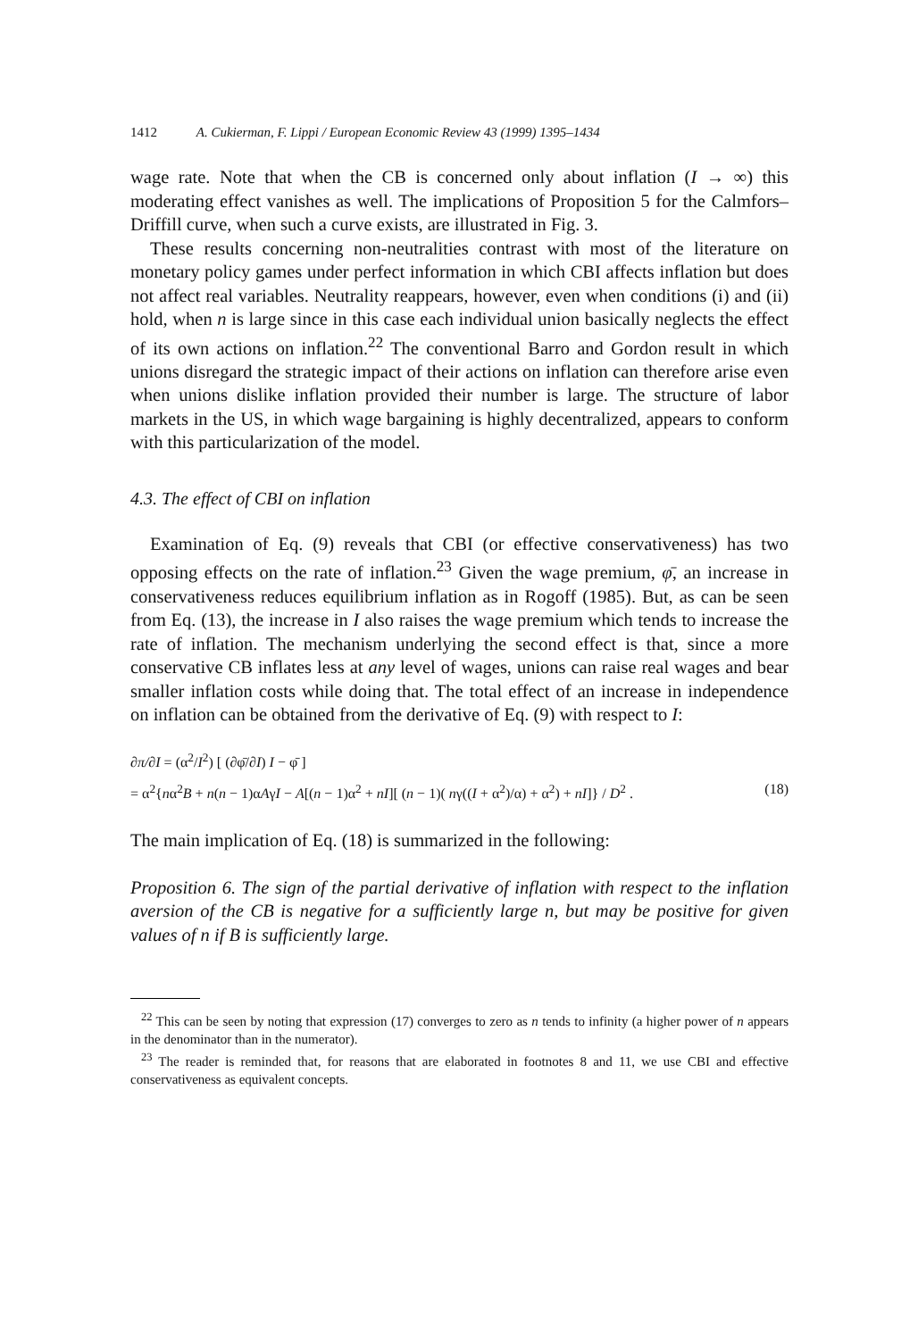1412 A. Cukierman, F. Lippi / European Economic Review 43 (1999) 1395–1434
wage rate. Note that when the CB is concerned only about inflation (I → ∞) this moderating effect vanishes as well. The implications of Proposition 5 for the Calmfors–Driffill curve, when such a curve exists, are illustrated in Fig. 3.
These results concerning non-neutralities contrast with most of the literature on monetary policy games under perfect information in which CBI affects inflation but does not affect real variables. Neutrality reappears, however, even when conditions (i) and (ii) hold, when n is large since in this case each individual union basically neglects the effect of its own actions on inflation.<sup>22</sup> The conventional Barro and Gordon result in which unions disregard the strategic impact of their actions on inflation can therefore arise even when unions dislike inflation provided their number is large. The structure of labor markets in the US, in which wage bargaining is highly decentralized, appears to conform with this particularization of the model.
4.3. The effect of CBI on inflation
Examination of Eq. (9) reveals that CBI (or effective conservativeness) has two opposing effects on the rate of inflation.<sup>23</sup> Given the wage premium, φ̄, an increase in conservativeness reduces equilibrium inflation as in Rogoff (1985). But, as can be seen from Eq. (13), the increase in I also raises the wage premium which tends to increase the rate of inflation. The mechanism underlying the second effect is that, since a more conservative CB inflates less at any level of wages, unions can raise real wages and bear smaller inflation costs while doing that. The total effect of an increase in independence on inflation can be obtained from the derivative of Eq. (9) with respect to I:
∂π/∂I = (α<sup>2</sup>/I<sup>2</sup>) [ (∂φ̄/∂I) I − φ̄ ]
= α<sup>2</sup>{nα<sup>2</sup>B + n(n − 1)αAγI − A[(n − 1)α<sup>2</sup> + nI][ (n − 1)( nγ((I + α<sup>2</sup>)/α) + α<sup>2</sup>) + nI]} / D<sup>2</sup> . (18)
The main implication of Eq. (18) is summarized in the following:
Proposition 6. The sign of the partial derivative of inflation with respect to the inflation aversion of the CB is negative for a sufficiently large n, but may be positive for given values of n if B is sufficiently large.
<sup>22</sup> This can be seen by noting that expression (17) converges to zero as n tends to infinity (a higher power of n appears in the denominator than in the numerator).
<sup>23</sup> The reader is reminded that, for reasons that are elaborated in footnotes 8 and 11, we use CBI and effective conservativeness as equivalent concepts.